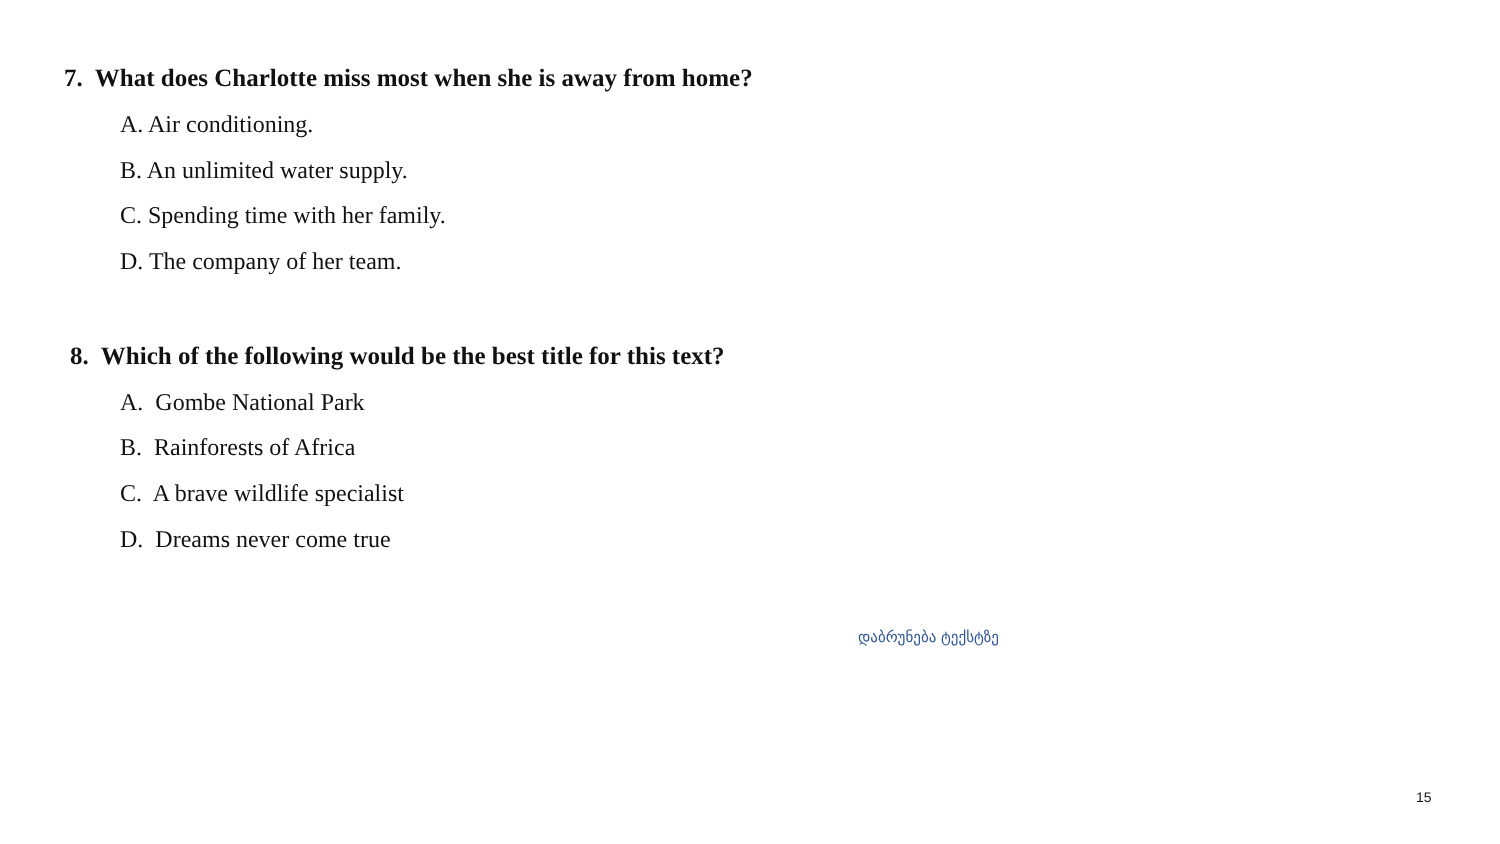7. What does Charlotte miss most when she is away from home?
A. Air conditioning.
B. An unlimited water supply.
C. Spending time with her family.
D. The company of her team.
8. Which of the following would be the best title for this text?
A. Gombe National Park
B. Rainforests of Africa
C. A brave wildlife specialist
D. Dreams never come true
დაბრუნება ტექსტზე
15